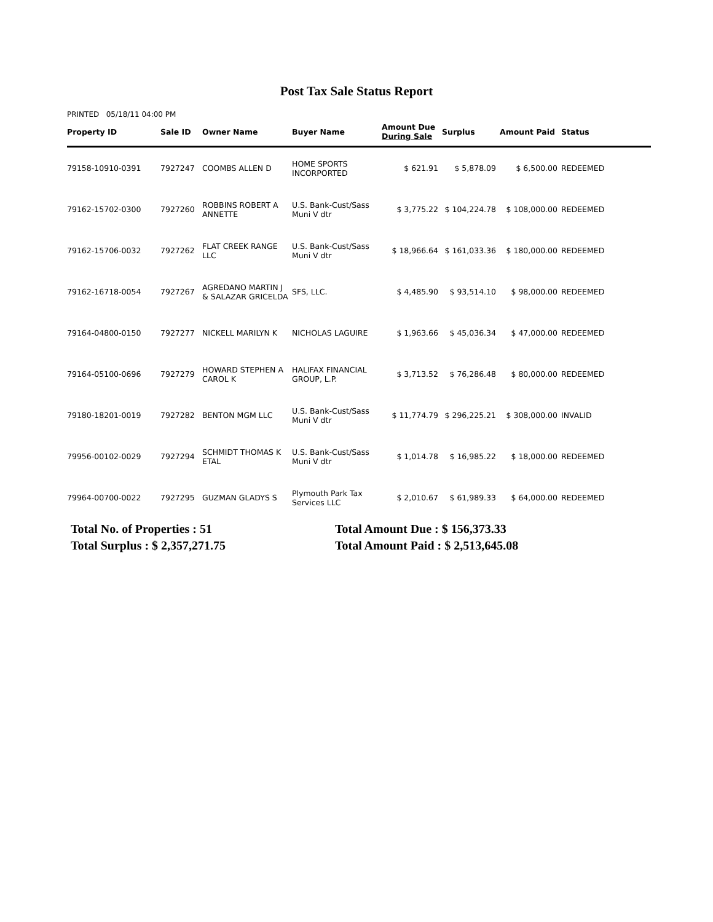Post Tax Sale Status Report
PRINTED 05/18/11 04:00 PM
| Property ID | Sale ID | Owner Name | Buyer Name | Amount Due During Sale | Surplus | Amount Paid | Status |
| --- | --- | --- | --- | --- | --- | --- | --- |
| 79158-10910-0391 | 7927247 | COOMBS ALLEN D | HOME SPORTS INCORPORTED | $ 621.91 | $ 5,878.09 | $ 6,500.00 | REDEEMED |
| 79162-15702-0300 | 7927260 | ROBBINS ROBERT A ANNETTE | U.S. Bank-Cust/Sass Muni V dtr | $ 3,775.22 | $ 104,224.78 | $ 108,000.00 | REDEEMED |
| 79162-15706-0032 | 7927262 | FLAT CREEK RANGE LLC | U.S. Bank-Cust/Sass Muni V dtr | $ 18,966.64 | $ 161,033.36 | $ 180,000.00 | REDEEMED |
| 79162-16718-0054 | 7927267 | AGREDANO MARTIN J & SALAZAR GRICELDA | SFS, LLC. | $ 4,485.90 | $ 93,514.10 | $ 98,000.00 | REDEEMED |
| 79164-04800-0150 | 7927277 | NICKELL MARILYN K | NICHOLAS LAGUIRE | $ 1,963.66 | $ 45,036.34 | $ 47,000.00 | REDEEMED |
| 79164-05100-0696 | 7927279 | HOWARD STEPHEN A CAROL K | HALIFAX FINANCIAL GROUP, L.P. | $ 3,713.52 | $ 76,286.48 | $ 80,000.00 | REDEEMED |
| 79180-18201-0019 | 7927282 | BENTON MGM LLC | U.S. Bank-Cust/Sass Muni V dtr | $ 11,774.79 | $ 296,225.21 | $ 308,000.00 | INVALID |
| 79956-00102-0029 | 7927294 | SCHMIDT THOMAS K ETAL | U.S. Bank-Cust/Sass Muni V dtr | $ 1,014.78 | $ 16,985.22 | $ 18,000.00 | REDEEMED |
| 79964-00700-0022 | 7927295 | GUZMAN GLADYS S | Plymouth Park Tax Services LLC | $ 2,010.67 | $ 61,989.33 | $ 64,000.00 | REDEEMED |
Total No. of Properties : 51
Total Amount Due : $ 156,373.33
Total Surplus : $ 2,357,271.75
Total Amount Paid : $ 2,513,645.08